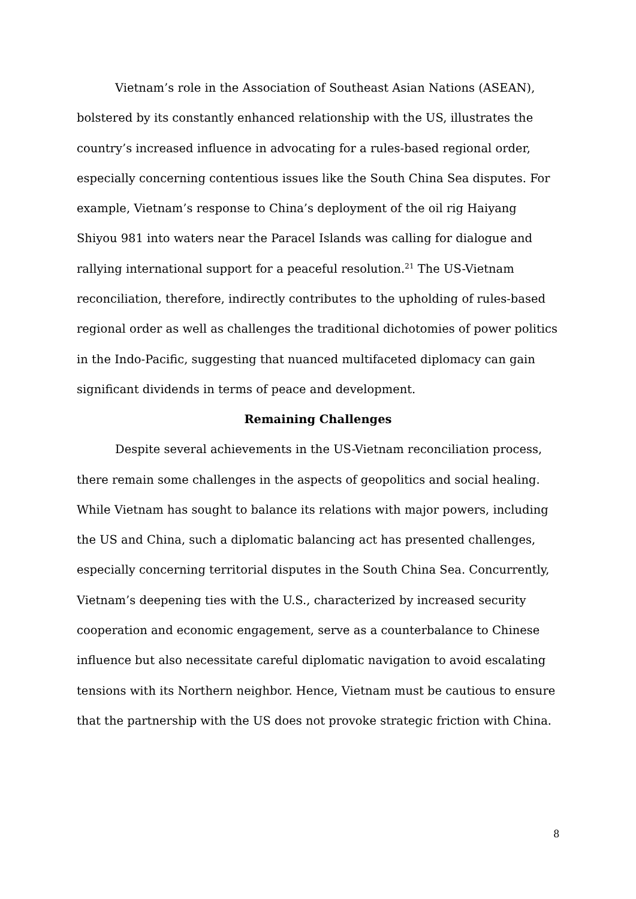Vietnam’s role in the Association of Southeast Asian Nations (ASEAN), bolstered by its constantly enhanced relationship with the US, illustrates the country’s increased influence in advocating for a rules-based regional order, especially concerning contentious issues like the South China Sea disputes. For example, Vietnam’s response to China’s deployment of the oil rig Haiyang Shiyou 981 into waters near the Paracel Islands was calling for dialogue and rallying international support for a peaceful resolution.<sup>21</sup> The US-Vietnam reconciliation, therefore, indirectly contributes to the upholding of rules-based regional order as well as challenges the traditional dichotomies of power politics in the Indo-Pacific, suggesting that nuanced multifaceted diplomacy can gain significant dividends in terms of peace and development.
Remaining Challenges
Despite several achievements in the US-Vietnam reconciliation process, there remain some challenges in the aspects of geopolitics and social healing. While Vietnam has sought to balance its relations with major powers, including the US and China, such a diplomatic balancing act has presented challenges, especially concerning territorial disputes in the South China Sea. Concurrently, Vietnam’s deepening ties with the U.S., characterized by increased security cooperation and economic engagement, serve as a counterbalance to Chinese influence but also necessitate careful diplomatic navigation to avoid escalating tensions with its Northern neighbor. Hence, Vietnam must be cautious to ensure that the partnership with the US does not provoke strategic friction with China.
8